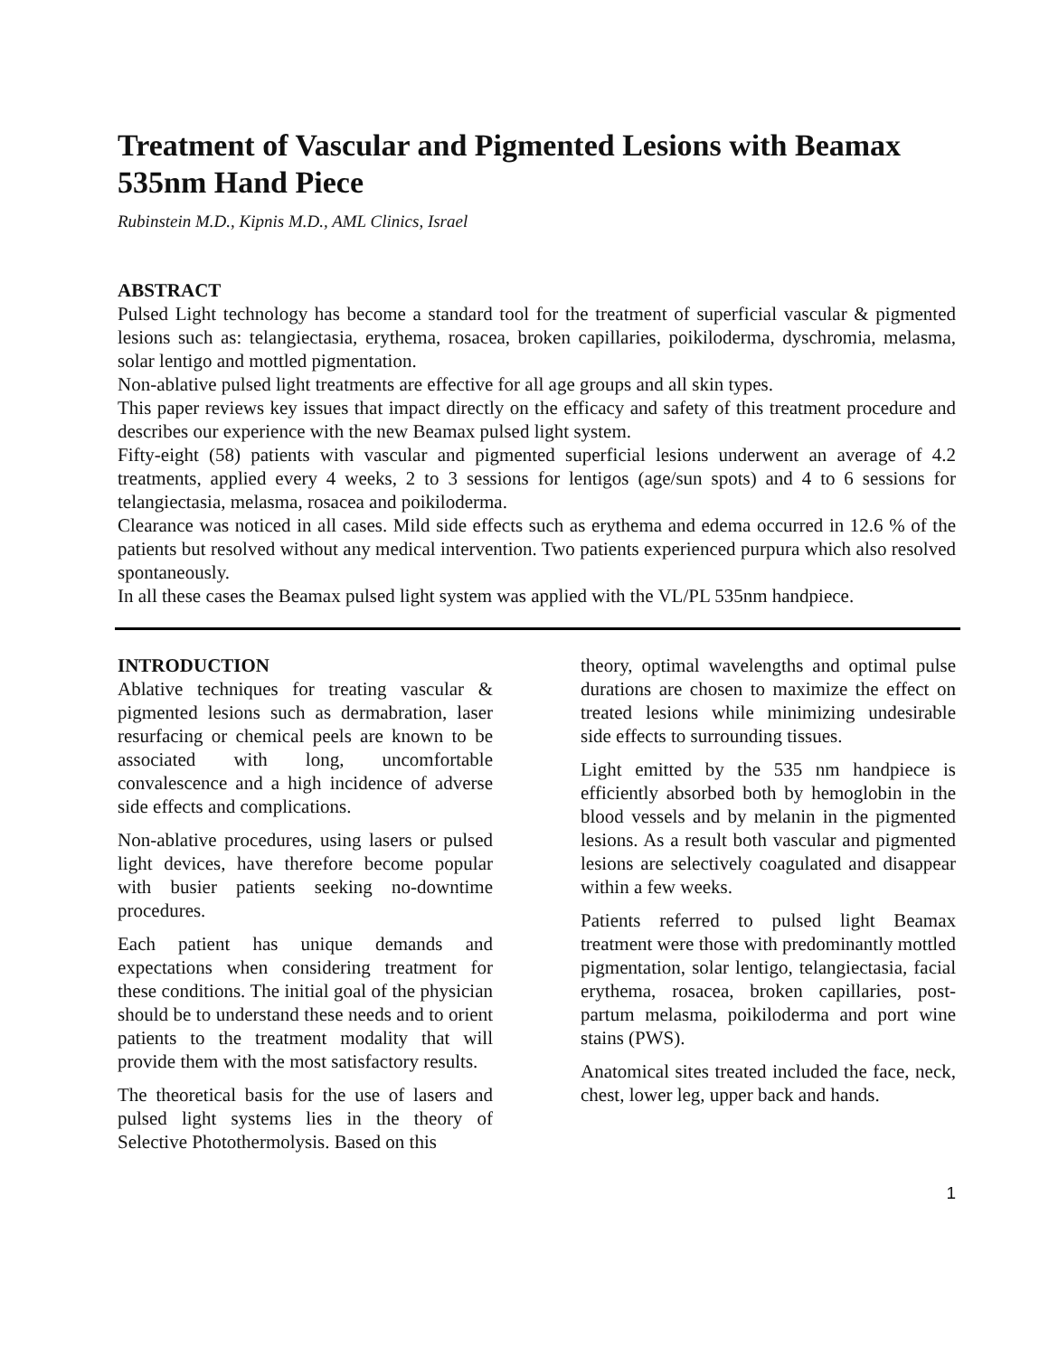Treatment of Vascular and Pigmented Lesions with Beamax 535nm Hand Piece
Rubinstein M.D., Kipnis M.D., AML Clinics, Israel
ABSTRACT
Pulsed Light technology has become a standard tool for the treatment of superficial vascular & pigmented lesions such as: telangiectasia, erythema, rosacea, broken capillaries, poikiloderma, dyschromia, melasma, solar lentigo and mottled pigmentation.
Non-ablative pulsed light treatments are effective for all age groups and all skin types.
This paper reviews key issues that impact directly on the efficacy and safety of this treatment procedure and describes our experience with the new Beamax pulsed light system.
Fifty-eight (58) patients with vascular and pigmented superficial lesions underwent an average of 4.2 treatments, applied every 4 weeks, 2 to 3 sessions for lentigos (age/sun spots) and 4 to 6 sessions for telangiectasia, melasma, rosacea and poikiloderma.
Clearance was noticed in all cases. Mild side effects such as erythema and edema occurred in 12.6 % of the patients but resolved without any medical intervention. Two patients experienced purpura which also resolved spontaneously.
In all these cases the Beamax pulsed light system was applied with the VL/PL 535nm handpiece.
INTRODUCTION
Ablative techniques for treating vascular & pigmented lesions such as dermabration, laser resurfacing or chemical peels are known to be associated with long, uncomfortable convalescence and a high incidence of adverse side effects and complications.
Non-ablative procedures, using lasers or pulsed light devices, have therefore become popular with busier patients seeking no-downtime procedures.
Each patient has unique demands and expectations when considering treatment for these conditions. The initial goal of the physician should be to understand these needs and to orient patients to the treatment modality that will provide them with the most satisfactory results.
The theoretical basis for the use of lasers and pulsed light systems lies in the theory of Selective Photothermolysis. Based on this
theory, optimal wavelengths and optimal pulse durations are chosen to maximize the effect on treated lesions while minimizing undesirable side effects to surrounding tissues.
Light emitted by the 535 nm handpiece is efficiently absorbed both by hemoglobin in the blood vessels and by melanin in the pigmented lesions. As a result both vascular and pigmented lesions are selectively coagulated and disappear within a few weeks.
Patients referred to pulsed light Beamax treatment were those with predominantly mottled pigmentation, solar lentigo, telangiectasia, facial erythema, rosacea, broken capillaries, post-partum melasma, poikiloderma and port wine stains (PWS).
Anatomical sites treated included the face, neck, chest, lower leg, upper back and hands.
1